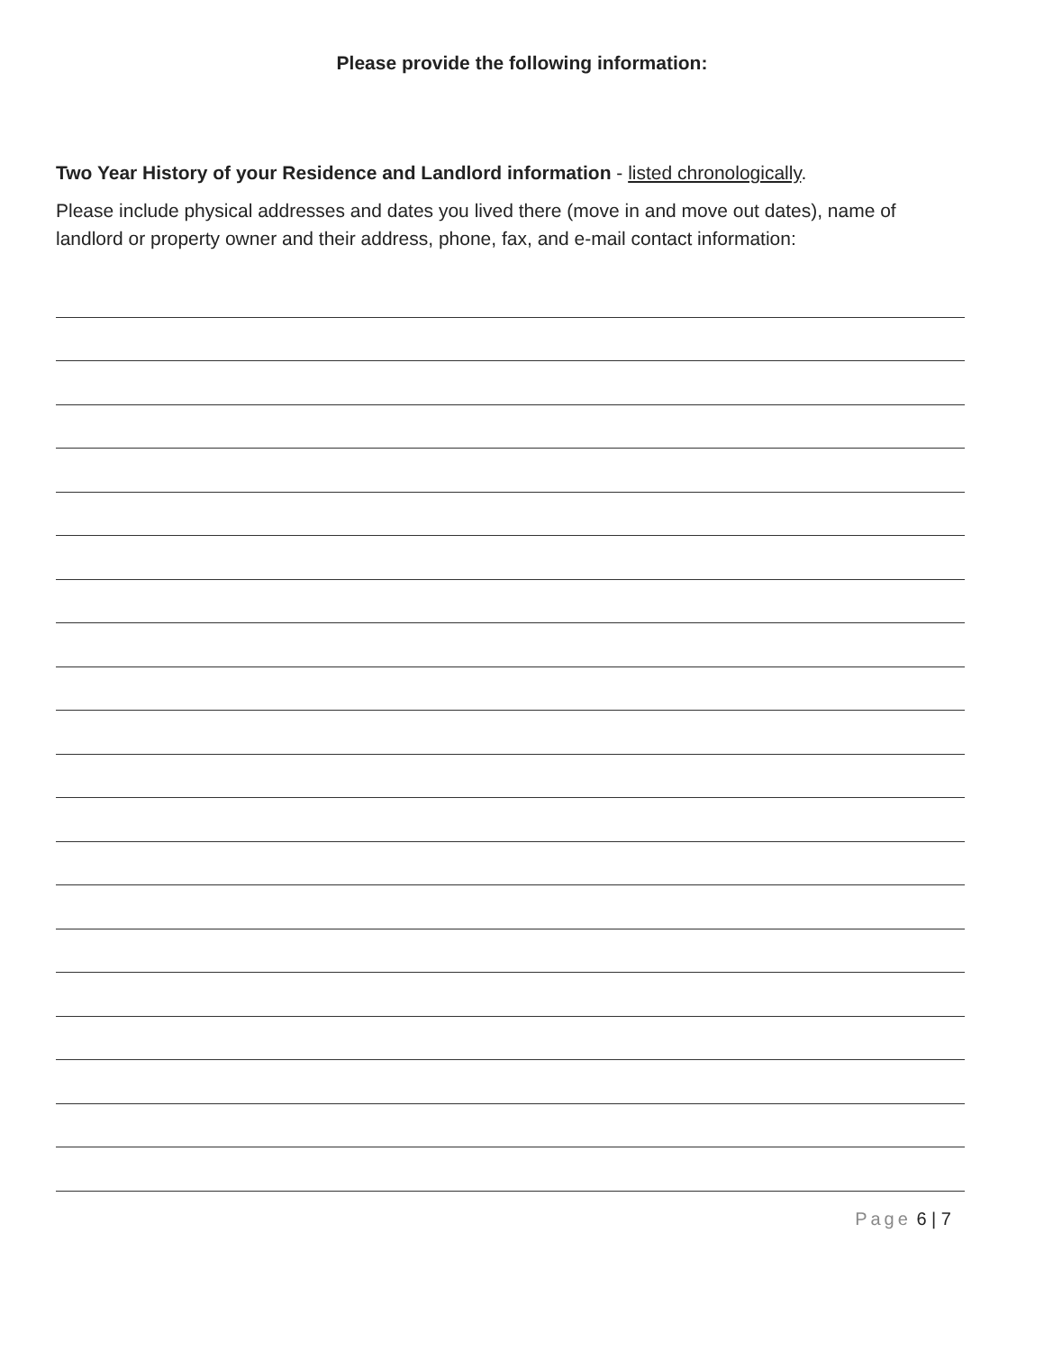Please provide the following information:
Two Year History of your Residence and Landlord information - listed chronologically.
Please include physical addresses and dates you lived there (move in and move out dates), name of landlord or property owner and their address, phone, fax, and e-mail contact information:
Page 6 | 7